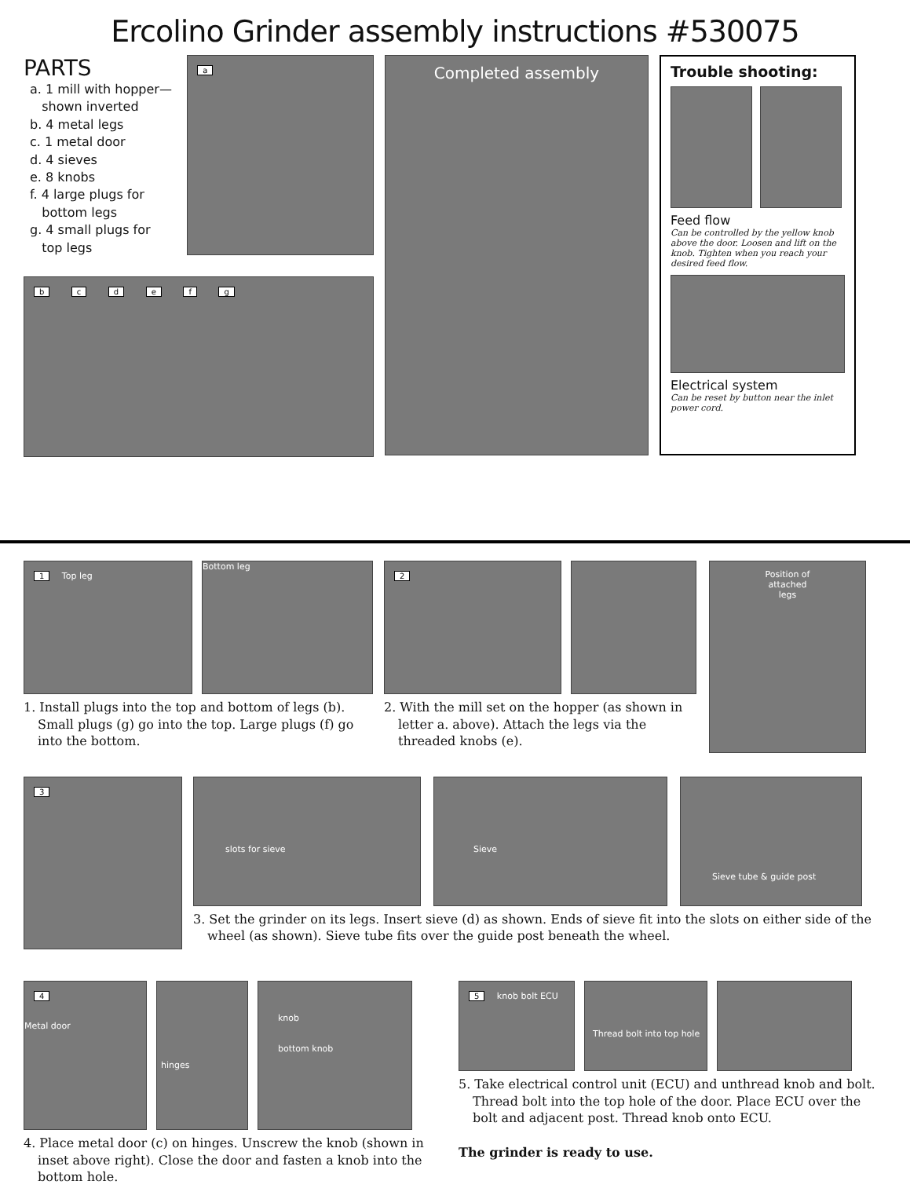Ercolino Grinder assembly instructions #530075
PARTS
a. 1 mill with hopper—
shown inverted
b. 4 metal legs
c. 1 metal door
d. 4 sieves
e. 8 knobs
f. 4 large plugs for
bottom legs
g. 4 small plugs for
top legs
a
b c d e f g
Completed assembly Trouble shooting:
Feed flow
Can be controlled by the yellow knob above the door. Loosen and lift on the knob. Tighten when you reach your desired feed flow.
Electrical system
Can be reset by button near the inlet power cord.
1 Top leg Bottom leg
1. Install plugs into the top and bottom of legs (b). Small plugs (g) go into the top. Large plugs (f) go into the bottom.
2
2. With the mill set on the hopper (as shown in letter a. above). Attach the legs via the threaded knobs (e).
Position of
attached
legs
3
slots for sieve Sieve
Sieve tube & guide post
3. Set the grinder on its legs. Insert sieve (d) as shown. Ends of sieve fit into the slots on either side of the wheel (as shown). Sieve tube fits over the guide post beneath the wheel.
4
Metal door
hinges
knob
bottom knob
4. Place metal door (c) on hinges. Unscrew the knob (shown in inset above right). Close the door and fasten a knob into the bottom hole.
5 knob bolt ECU
Thread bolt into top hole
5. Take electrical control unit (ECU) and unthread knob and bolt. Thread bolt into the top hole of the door. Place ECU over the bolt and adjacent post. Thread knob onto ECU.
The grinder is ready to use.